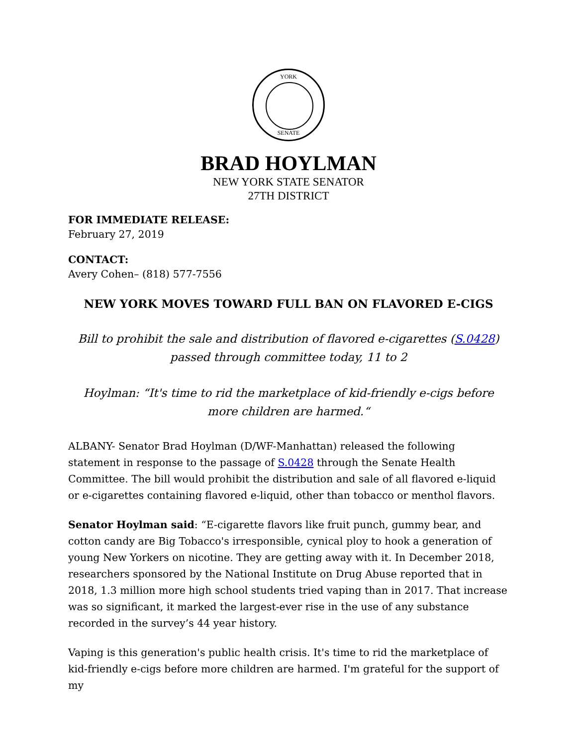YORK
SENATE
BRAD HOYLMAN
NEW YORK STATE SENATOR
27TH DISTRICT
FOR IMMEDIATE RELEASE:
February 27, 2019
CONTACT:
Avery Cohen– (818) 577-7556
NEW YORK MOVES TOWARD FULL BAN ON FLAVORED E-CIGS
Bill to prohibit the sale and distribution of flavored e-cigarettes (S.0428) passed through committee today, 11 to 2
Hoylman: “It's time to rid the marketplace of kid-friendly e-cigs before more children are harmed.“
ALBANY- Senator Brad Hoylman (D/WF-Manhattan) released the following statement in response to the passage of S.0428 through the Senate Health Committee. The bill would prohibit the distribution and sale of all flavored e-liquid or e-cigarettes containing flavored e-liquid, other than tobacco or menthol flavors.
Senator Hoylman said: “E-cigarette flavors like fruit punch, gummy bear, and cotton candy are Big Tobacco's irresponsible, cynical ploy to hook a generation of young New Yorkers on nicotine. They are getting away with it. In December 2018, researchers sponsored by the National Institute on Drug Abuse reported that in 2018, 1.3 million more high school students tried vaping than in 2017. That increase was so significant, it marked the largest-ever rise in the use of any substance recorded in the survey’s 44 year history.
Vaping is this generation's public health crisis. It's time to rid the marketplace of kid-friendly e-cigs before more children are harmed. I'm grateful for the support of my